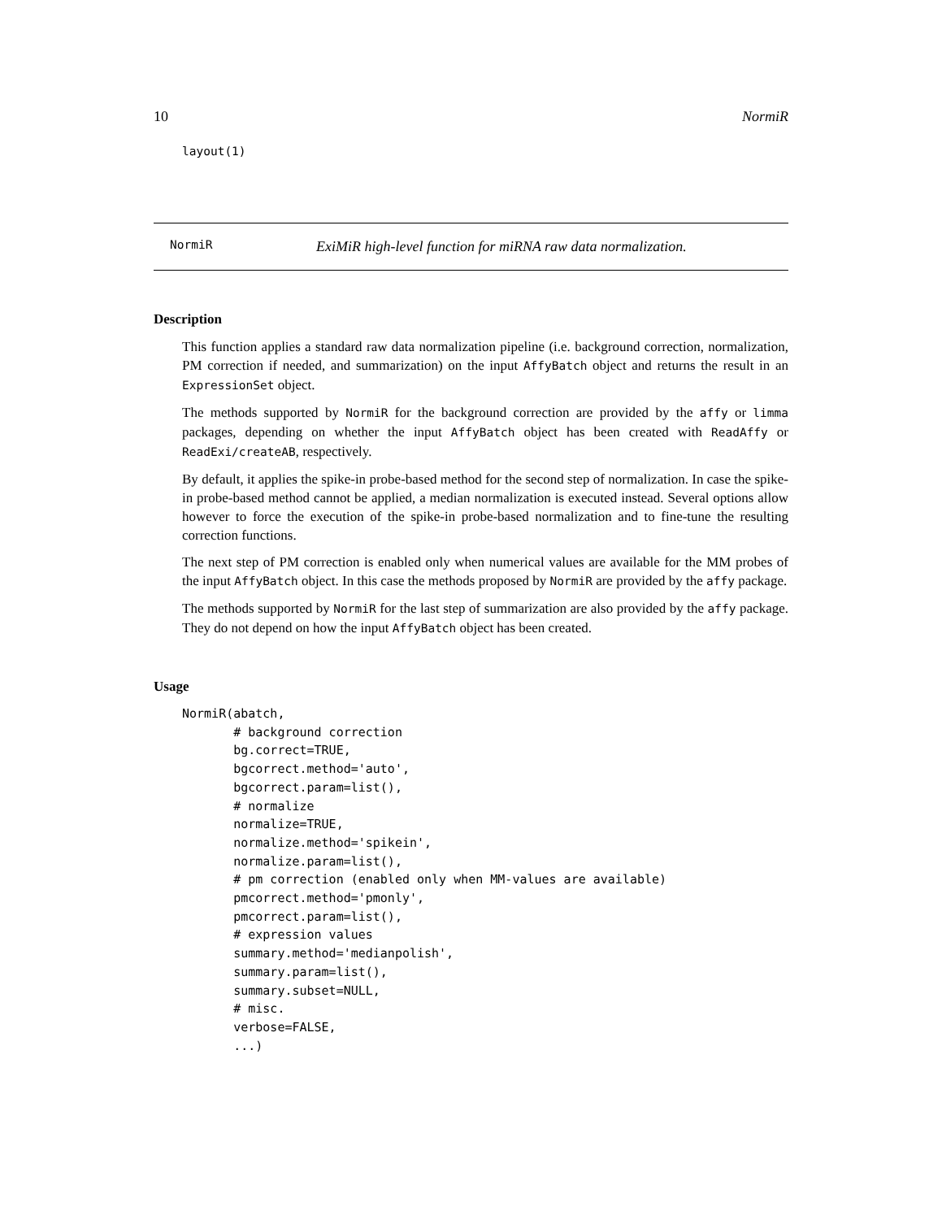10 NormiR
layout(1)
NormiR ExiMiR high-level function for miRNA raw data normalization.
Description
This function applies a standard raw data normalization pipeline (i.e. background correction, normalization, PM correction if needed, and summarization) on the input AffyBatch object and returns the result in an ExpressionSet object.
The methods supported by NormiR for the background correction are provided by the affy or limma packages, depending on whether the input AffyBatch object has been created with ReadAffy or ReadExi/createAB, respectively.
By default, it applies the spike-in probe-based method for the second step of normalization. In case the spike-in probe-based method cannot be applied, a median normalization is executed instead. Several options allow however to force the execution of the spike-in probe-based normalization and to fine-tune the resulting correction functions.
The next step of PM correction is enabled only when numerical values are available for the MM probes of the input AffyBatch object. In this case the methods proposed by NormiR are provided by the affy package.
The methods supported by NormiR for the last step of summarization are also provided by the affy package. They do not depend on how the input AffyBatch object has been created.
Usage
NormiR(abatch,
       # background correction
       bg.correct=TRUE,
       bgcorrect.method='auto',
       bgcorrect.param=list(),
       # normalize
       normalize=TRUE,
       normalize.method='spikein',
       normalize.param=list(),
       # pm correction (enabled only when MM-values are available)
       pmcorrect.method='pmonly',
       pmcorrect.param=list(),
       # expression values
       summary.method='medianpolish',
       summary.param=list(),
       summary.subset=NULL,
       # misc.
       verbose=FALSE,
       ...)